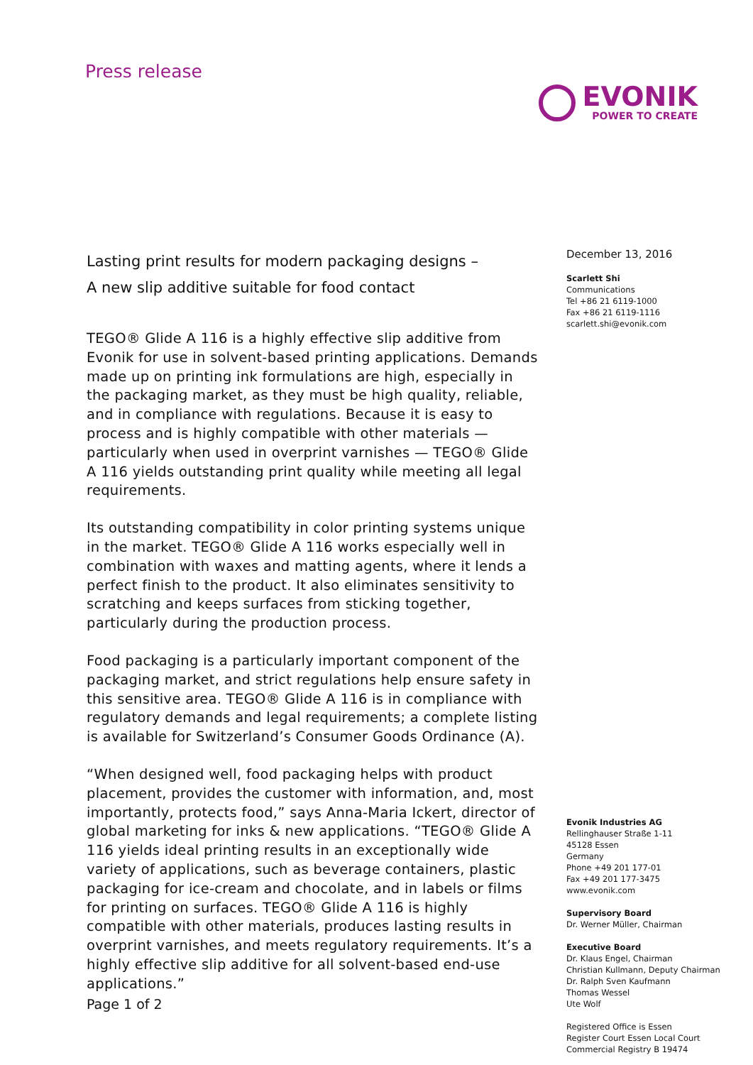Press release
EVONIK
POWER TO CREATE
Lasting print results for modern packaging designs –
A new slip additive suitable for food contact
TEGO® Glide A 116 is a highly effective slip additive from Evonik for use in solvent-based printing applications. Demands made up on printing ink formulations are high, especially in the packaging market, as they must be high quality, reliable, and in compliance with regulations. Because it is easy to process and is highly compatible with other materials — particularly when used in overprint varnishes — TEGO® Glide A 116 yields outstanding print quality while meeting all legal requirements.
Its outstanding compatibility in color printing systems unique in the market. TEGO® Glide A 116 works especially well in combination with waxes and matting agents, where it lends a perfect finish to the product. It also eliminates sensitivity to scratching and keeps surfaces from sticking together, particularly during the production process.
Food packaging is a particularly important component of the packaging market, and strict regulations help ensure safety in this sensitive area. TEGO® Glide A 116 is in compliance with regulatory demands and legal requirements; a complete listing is available for Switzerland’s Consumer Goods Ordinance (A).
“When designed well, food packaging helps with product placement, provides the customer with information, and, most importantly, protects food,” says Anna-Maria Ickert, director of global marketing for inks & new applications. “TEGO® Glide A 116 yields ideal printing results in an exceptionally wide variety of applications, such as beverage containers, plastic packaging for ice-cream and chocolate, and in labels or films for printing on surfaces. TEGO® Glide A 116 is highly compatible with other materials, produces lasting results in overprint varnishes, and meets regulatory requirements. It’s a highly effective slip additive for all solvent-based end-use applications.”
December 13, 2016
Scarlett Shi
Communications
Tel +86 21 6119-1000
Fax +86 21 6119-1116
scarlett.shi@evonik.com
Evonik Industries AG
Rellinghauser Straße 1-11
45128 Essen
Germany
Phone +49 201 177-01
Fax +49 201 177-3475
www.evonik.com
Supervisory Board
Dr. Werner Müller, Chairman
Executive Board
Dr. Klaus Engel, Chairman
Christian Kullmann, Deputy Chairman
Dr. Ralph Sven Kaufmann
Thomas Wessel
Ute Wolf
Registered Office is Essen
Register Court Essen Local Court
Commercial Registry B 19474
Page 1 of 2